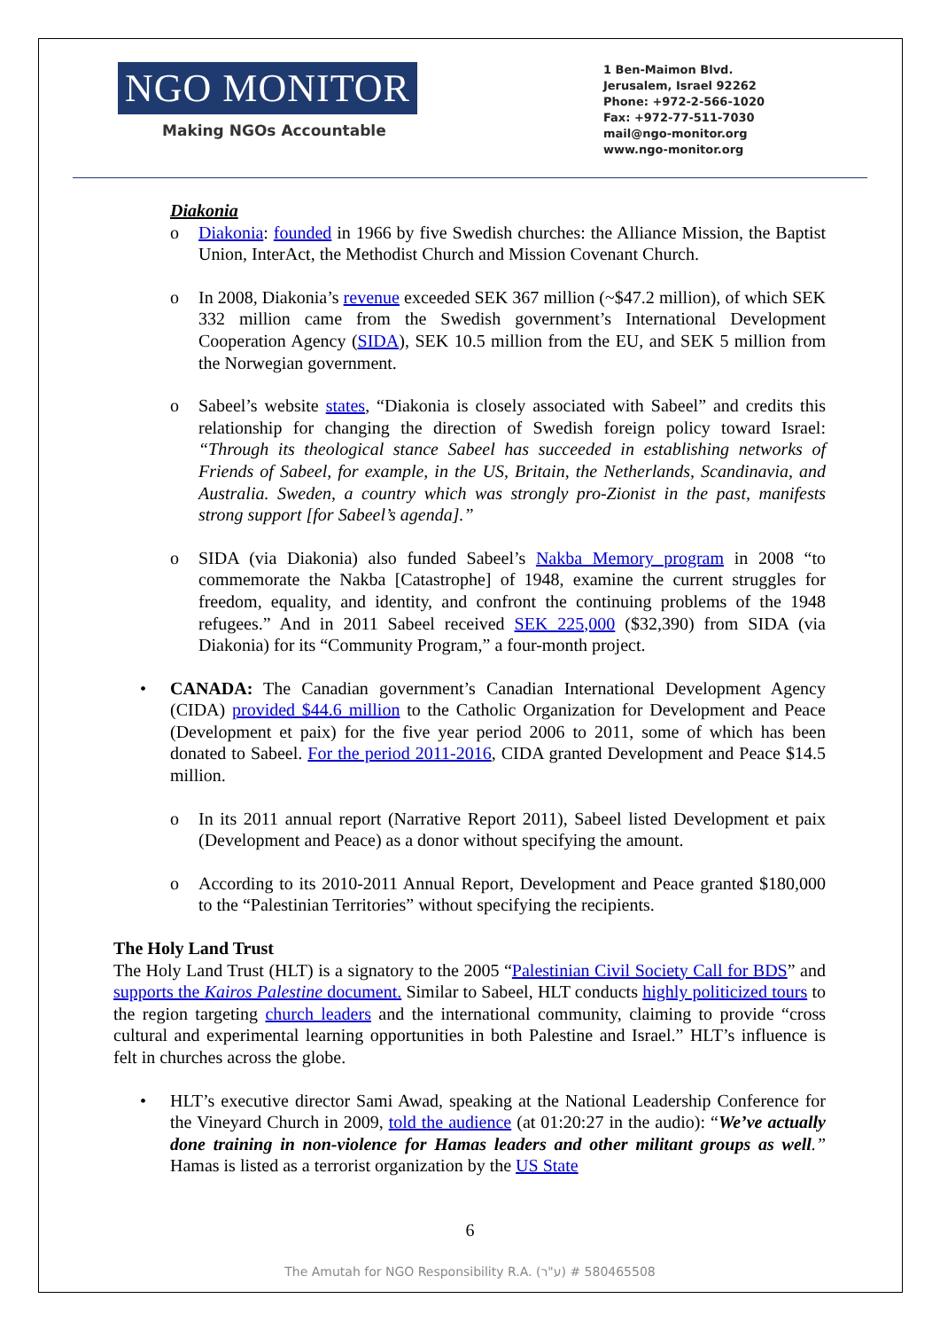NGO MONITOR
Making NGOs Accountable
1 Ben-Maimon Blvd.
Jerusalem, Israel 92262
Phone: +972-2-566-1020
Fax: +972-77-511-7030
mail@ngo-monitor.org
www.ngo-monitor.org
Diakonia
o Diakonia: founded in 1966 by five Swedish churches: the Alliance Mission, the Baptist Union, InterAct, the Methodist Church and Mission Covenant Church.
o In 2008, Diakonia’s revenue exceeded SEK 367 million (~$47.2 million), of which SEK 332 million came from the Swedish government’s International Development Cooperation Agency (SIDA), SEK 10.5 million from the EU, and SEK 5 million from the Norwegian government.
o Sabeel’s website states, “Diakonia is closely associated with Sabeel” and credits this relationship for changing the direction of Swedish foreign policy toward Israel: “Through its theological stance Sabeel has succeeded in establishing networks of Friends of Sabeel, for example, in the US, Britain, the Netherlands, Scandinavia, and Australia. Sweden, a country which was strongly pro-Zionist in the past, manifests strong support [for Sabeel’s agenda].”
o SIDA (via Diakonia) also funded Sabeel’s Nakba Memory program in 2008 “to commemorate the Nakba [Catastrophe] of 1948, examine the current struggles for freedom, equality, and identity, and confront the continuing problems of the 1948 refugees.” And in 2011 Sabeel received SEK 225,000 ($32,390) from SIDA (via Diakonia) for its “Community Program,” a four-month project.
• CANADA: The Canadian government’s Canadian International Development Agency (CIDA) provided $44.6 million to the Catholic Organization for Development and Peace (Development et paix) for the five year period 2006 to 2011, some of which has been donated to Sabeel. For the period 2011-2016, CIDA granted Development and Peace $14.5 million.
o In its 2011 annual report (Narrative Report 2011), Sabeel listed Development et paix (Development and Peace) as a donor without specifying the amount.
o According to its 2010-2011 Annual Report, Development and Peace granted $180,000 to the “Palestinian Territories” without specifying the recipients.
The Holy Land Trust
The Holy Land Trust (HLT) is a signatory to the 2005 “Palestinian Civil Society Call for BDS” and supports the Kairos Palestine document. Similar to Sabeel, HLT conducts highly politicized tours to the region targeting church leaders and the international community, claiming to provide “cross cultural and experimental learning opportunities in both Palestine and Israel.” HLT’s influence is felt in churches across the globe.
• HLT’s executive director Sami Awad, speaking at the National Leadership Conference for the Vineyard Church in 2009, told the audience (at 01:20:27 in the audio): “We’ve actually done training in non-violence for Hamas leaders and other militant groups as well.” Hamas is listed as a terrorist organization by the US State
6
The Amutah for NGO Responsibility R.A. (ע"ר) # 580465508